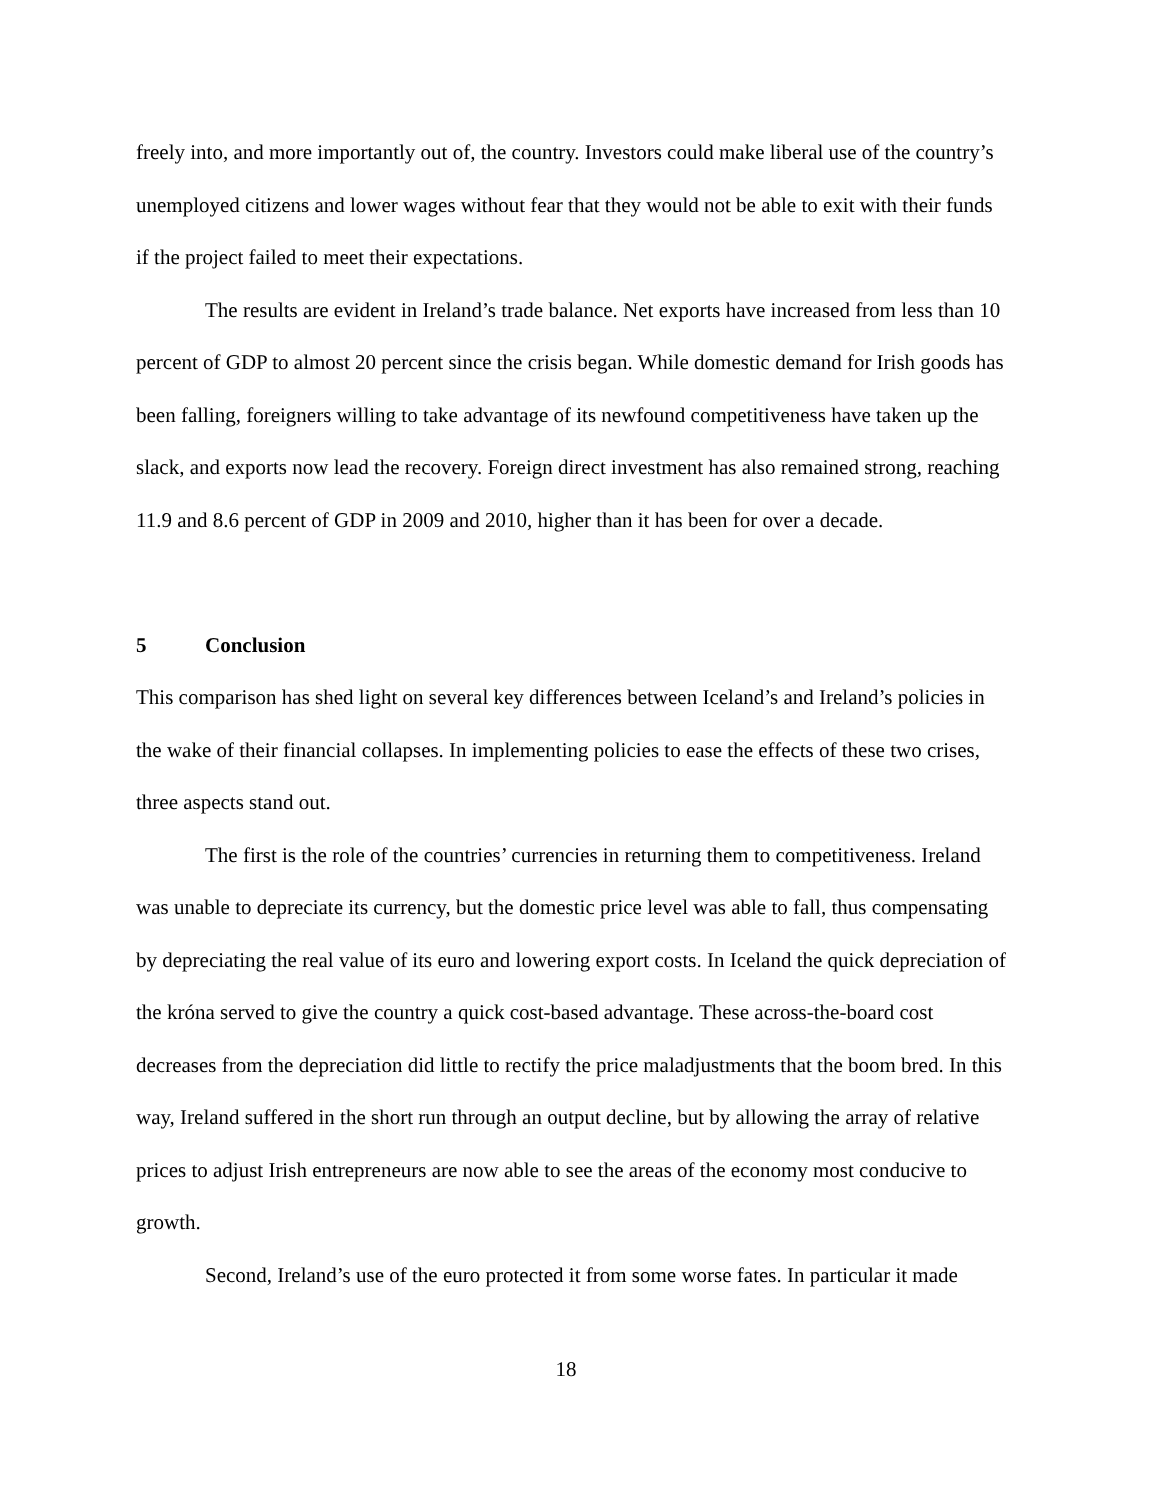freely into, and more importantly out of, the country. Investors could make liberal use of the country’s unemployed citizens and lower wages without fear that they would not be able to exit with their funds if the project failed to meet their expectations.
The results are evident in Ireland’s trade balance. Net exports have increased from less than 10 percent of GDP to almost 20 percent since the crisis began. While domestic demand for Irish goods has been falling, foreigners willing to take advantage of its newfound competitiveness have taken up the slack, and exports now lead the recovery. Foreign direct investment has also remained strong, reaching 11.9 and 8.6 percent of GDP in 2009 and 2010, higher than it has been for over a decade.
5 Conclusion
This comparison has shed light on several key differences between Iceland’s and Ireland’s policies in the wake of their financial collapses. In implementing policies to ease the effects of these two crises, three aspects stand out.
The first is the role of the countries’ currencies in returning them to competitiveness. Ireland was unable to depreciate its currency, but the domestic price level was able to fall, thus compensating by depreciating the real value of its euro and lowering export costs. In Iceland the quick depreciation of the króna served to give the country a quick cost-based advantage. These across-the-board cost decreases from the depreciation did little to rectify the price maladjustments that the boom bred. In this way, Ireland suffered in the short run through an output decline, but by allowing the array of relative prices to adjust Irish entrepreneurs are now able to see the areas of the economy most conducive to growth.
Second, Ireland’s use of the euro protected it from some worse fates. In particular it made
18